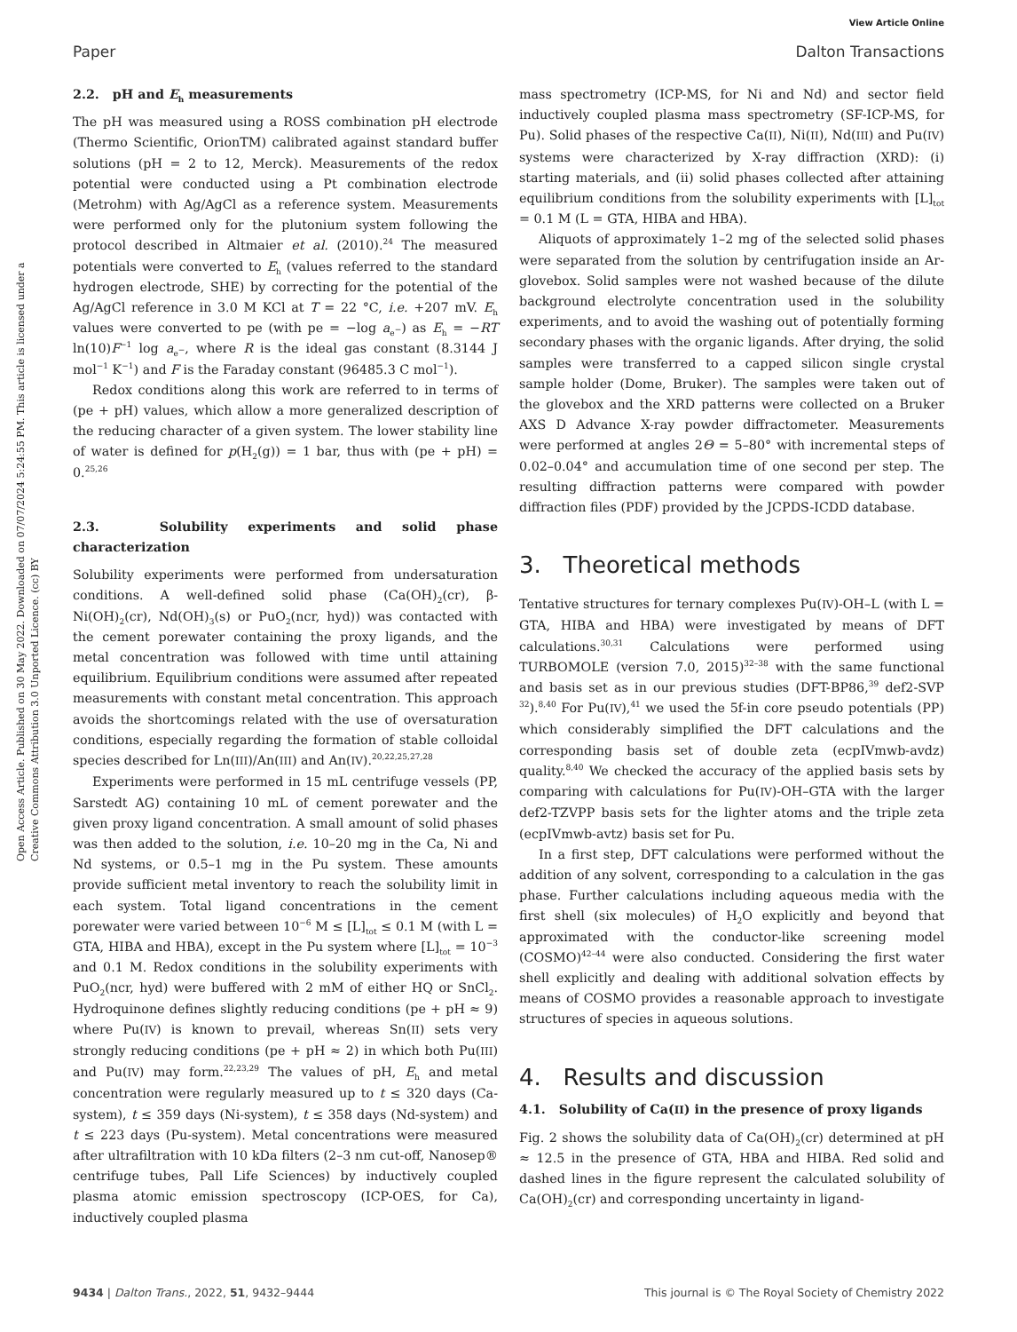View Article Online
Paper Dalton Transactions
Open Access Article. Published on 30 May 2022. Downloaded on 07/07/2024 5:24:55 PM. This article is licensed under a Creative Commons Attribution 3.0 Unported Licence. (cc) BY
2.2. pH and E<sub>h</sub> measurements
The pH was measured using a ROSS combination pH electrode (Thermo Scientific, OrionTM) calibrated against standard buffer solutions (pH = 2 to 12, Merck). Measurements of the redox potential were conducted using a Pt combination electrode (Metrohm) with Ag/AgCl as a reference system. Measurements were performed only for the plutonium system following the protocol described in Altmaier et al. (2010).<sup>24</sup> The measured potentials were converted to E<sub>h</sub> (values referred to the standard hydrogen electrode, SHE) by correcting for the potential of the Ag/AgCl reference in 3.0 M KCl at T = 22 °C, i.e. +207 mV. E<sub>h</sub> values were converted to pe (with pe = −log a<sub>e<sup>−</sup></sub>) as E<sub>h</sub> = −RT ln(10)F<sup>−1</sup> log a<sub>e<sup>−</sup></sub>, where R is the ideal gas constant (8.3144 J mol<sup>−1</sup> K<sup>−1</sup>) and F is the Faraday constant (96485.3 C mol<sup>−1</sup>).
Redox conditions along this work are referred to in terms of (pe + pH) values, which allow a more generalized description of the reducing character of a given system. The lower stability line of water is defined for p(H<sub>2</sub>(g)) = 1 bar, thus with (pe + pH) = 0.<sup>25,26</sup>
2.3. Solubility experiments and solid phase characterization
Solubility experiments were performed from undersaturation conditions. A well-defined solid phase (Ca(OH)<sub>2</sub>(cr), β-Ni(OH)<sub>2</sub>(cr), Nd(OH)<sub>3</sub>(s) or PuO<sub>2</sub>(ncr, hyd)) was contacted with the cement porewater containing the proxy ligands, and the metal concentration was followed with time until attaining equilibrium. Equilibrium conditions were assumed after repeated measurements with constant metal concentration. This approach avoids the shortcomings related with the use of oversaturation conditions, especially regarding the formation of stable colloidal species described for Ln(III)/An(III) and An(IV).<sup>20,22,25,27,28</sup>
Experiments were performed in 15 mL centrifuge vessels (PP, Sarstedt AG) containing 10 mL of cement porewater and the given proxy ligand concentration. A small amount of solid phases was then added to the solution, i.e. 10–20 mg in the Ca, Ni and Nd systems, or 0.5–1 mg in the Pu system. These amounts provide sufficient metal inventory to reach the solubility limit in each system. Total ligand concentrations in the cement porewater were varied between 10<sup>−6</sup> M ≤ [L]<sub>tot</sub> ≤ 0.1 M (with L = GTA, HIBA and HBA), except in the Pu system where [L]<sub>tot</sub> = 10<sup>−3</sup> and 0.1 M. Redox conditions in the solubility experiments with PuO<sub>2</sub>(ncr, hyd) were buffered with 2 mM of either HQ or SnCl<sub>2</sub>. Hydroquinone defines slightly reducing conditions (pe + pH ≈ 9) where Pu(IV) is known to prevail, whereas Sn(II) sets very strongly reducing conditions (pe + pH ≈ 2) in which both Pu(III) and Pu(IV) may form.<sup>22,23,29</sup> The values of pH, E<sub>h</sub> and metal concentration were regularly measured up to t ≤ 320 days (Ca-system), t ≤ 359 days (Ni-system), t ≤ 358 days (Nd-system) and t ≤ 223 days (Pu-system). Metal concentrations were measured after ultrafiltration with 10 kDa filters (2–3 nm cut-off, Nanosep® centrifuge tubes, Pall Life Sciences) by inductively coupled plasma atomic emission spectroscopy (ICP-OES, for Ca), inductively coupled plasma
mass spectrometry (ICP-MS, for Ni and Nd) and sector field inductively coupled plasma mass spectrometry (SF-ICP-MS, for Pu). Solid phases of the respective Ca(II), Ni(II), Nd(III) and Pu(IV) systems were characterized by X-ray diffraction (XRD): (i) starting materials, and (ii) solid phases collected after attaining equilibrium conditions from the solubility experiments with [L]<sub>tot</sub> = 0.1 M (L = GTA, HIBA and HBA).
Aliquots of approximately 1–2 mg of the selected solid phases were separated from the solution by centrifugation inside an Ar-glovebox. Solid samples were not washed because of the dilute background electrolyte concentration used in the solubility experiments, and to avoid the washing out of potentially forming secondary phases with the organic ligands. After drying, the solid samples were transferred to a capped silicon single crystal sample holder (Dome, Bruker). The samples were taken out of the glovebox and the XRD patterns were collected on a Bruker AXS D Advance X-ray powder diffractometer. Measurements were performed at angles 2Θ = 5–80° with incremental steps of 0.02–0.04° and accumulation time of one second per step. The resulting diffraction patterns were compared with powder diffraction files (PDF) provided by the JCPDS-ICDD database.
3. Theoretical methods
Tentative structures for ternary complexes Pu(IV)-OH–L (with L = GTA, HIBA and HBA) were investigated by means of DFT calculations.<sup>30,31</sup> Calculations were performed using TURBOMOLE (version 7.0, 2015)<sup>32–38</sup> with the same functional and basis set as in our previous studies (DFT-BP86,<sup>39</sup> def2-SVP <sup>32</sup>).<sup>8,40</sup> For Pu(IV),<sup>41</sup> we used the 5f-in core pseudo potentials (PP) which considerably simplified the DFT calculations and the corresponding basis set of double zeta (ecpIVmwb-avdz) quality.<sup>8,40</sup> We checked the accuracy of the applied basis sets by comparing with calculations for Pu(IV)-OH–GTA with the larger def2-TZVPP basis sets for the lighter atoms and the triple zeta (ecpIVmwb-avtz) basis set for Pu.
In a first step, DFT calculations were performed without the addition of any solvent, corresponding to a calculation in the gas phase. Further calculations including aqueous media with the first shell (six molecules) of H<sub>2</sub>O explicitly and beyond that approximated with the conductor-like screening model (COSMO)<sup>42–44</sup> were also conducted. Considering the first water shell explicitly and dealing with additional solvation effects by means of COSMO provides a reasonable approach to investigate structures of species in aqueous solutions.
4. Results and discussion
4.1. Solubility of Ca(II) in the presence of proxy ligands
Fig. 2 shows the solubility data of Ca(OH)<sub>2</sub>(cr) determined at pH ≈ 12.5 in the presence of GTA, HBA and HIBA. Red solid and dashed lines in the figure represent the calculated solubility of Ca(OH)<sub>2</sub>(cr) and corresponding uncertainty in ligand-
9434 | Dalton Trans., 2022, 51, 9432–9444 This journal is © The Royal Society of Chemistry 2022